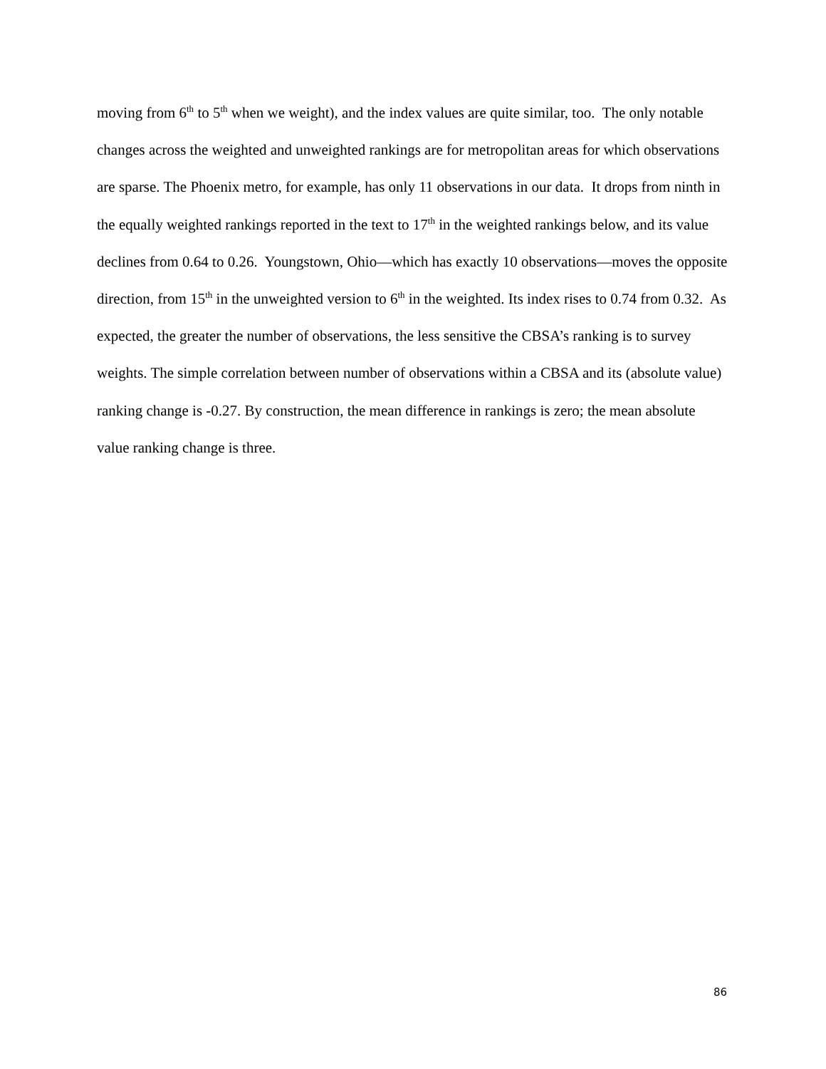moving from 6<sup>th</sup> to 5<sup>th</sup> when we weight), and the index values are quite similar, too. The only notable changes across the weighted and unweighted rankings are for metropolitan areas for which observations are sparse. The Phoenix metro, for example, has only 11 observations in our data. It drops from ninth in the equally weighted rankings reported in the text to 17<sup>th</sup> in the weighted rankings below, and its value declines from 0.64 to 0.26. Youngstown, Ohio—which has exactly 10 observations—moves the opposite direction, from 15<sup>th</sup> in the unweighted version to 6<sup>th</sup> in the weighted. Its index rises to 0.74 from 0.32. As expected, the greater the number of observations, the less sensitive the CBSA’s ranking is to survey weights. The simple correlation between number of observations within a CBSA and its (absolute value) ranking change is -0.27. By construction, the mean difference in rankings is zero; the mean absolute value ranking change is three.
86